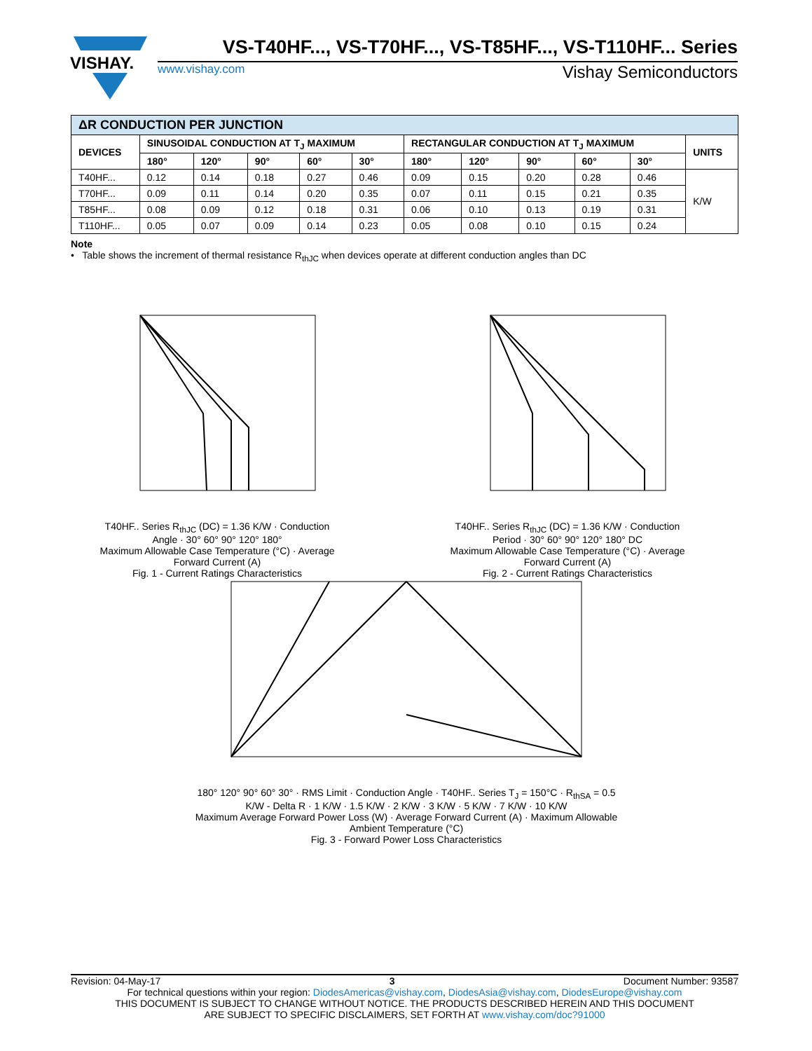VISHAY.
VS-T40HF..., VS-T70HF..., VS-T85HF..., VS-T110HF... Series
www.vishay.com Vishay Semiconductors
| ΔR CONDUCTION PER JUNCTION | | | | | | | | | | | |
| DEVICES | SINUSOIDAL CONDUCTION AT T<sub>J</sub> MAXIMUM | | | | | RECTANGULAR CONDUCTION AT T<sub>J</sub> MAXIMUM | | | | | UNITS |
| | 180° | 120° | 90° | 60° | 30° | 180° | 120° | 90° | 60° | 30° | |
| T40HF... | 0.12 | 0.14 | 0.18 | 0.27 | 0.46 | 0.09 | 0.15 | 0.20 | 0.28 | 0.46 | K/W |
| T70HF... | 0.09 | 0.11 | 0.14 | 0.20 | 0.35 | 0.07 | 0.11 | 0.15 | 0.21 | 0.35 | |
| T85HF... | 0.08 | 0.09 | 0.12 | 0.18 | 0.31 | 0.06 | 0.10 | 0.13 | 0.19 | 0.31 | |
| T110HF... | 0.05 | 0.07 | 0.09 | 0.14 | 0.23 | 0.05 | 0.08 | 0.10 | 0.15 | 0.24 | |
Note
• Table shows the increment of thermal resistance R<sub>thJC</sub> when devices operate at different conduction angles than DC
T40HF.. Series R<sub>thJC</sub> (DC) = 1.36 K/W · Conduction Angle · 30° 60° 90° 120° 180°
Maximum Allowable Case Temperature (°C) · Average Forward Current (A)
Fig. 1 - Current Ratings Characteristics
T40HF.. Series R<sub>thJC</sub> (DC) = 1.36 K/W · Conduction Period · 30° 60° 90° 120° 180° DC
Maximum Allowable Case Temperature (°C) · Average Forward Current (A)
Fig. 2 - Current Ratings Characteristics
180° 120° 90° 60° 30° · RMS Limit · Conduction Angle · T40HF.. Series T<sub>J</sub> = 150°C · R<sub>thSA</sub> = 0.5 K/W - Delta R · 1 K/W · 1.5 K/W · 2 K/W · 3 K/W · 5 K/W · 7 K/W · 10 K/W
Maximum Average Forward Power Loss (W) · Average Forward Current (A) · Maximum Allowable Ambient Temperature (°C)
Fig. 3 - Forward Power Loss Characteristics
Revision: 04-May-17 3 Document Number: 93587
For technical questions within your region: DiodesAmericas@vishay.com, DiodesAsia@vishay.com, DiodesEurope@vishay.com
THIS DOCUMENT IS SUBJECT TO CHANGE WITHOUT NOTICE. THE PRODUCTS DESCRIBED HEREIN AND THIS DOCUMENT
ARE SUBJECT TO SPECIFIC DISCLAIMERS, SET FORTH AT www.vishay.com/doc?91000